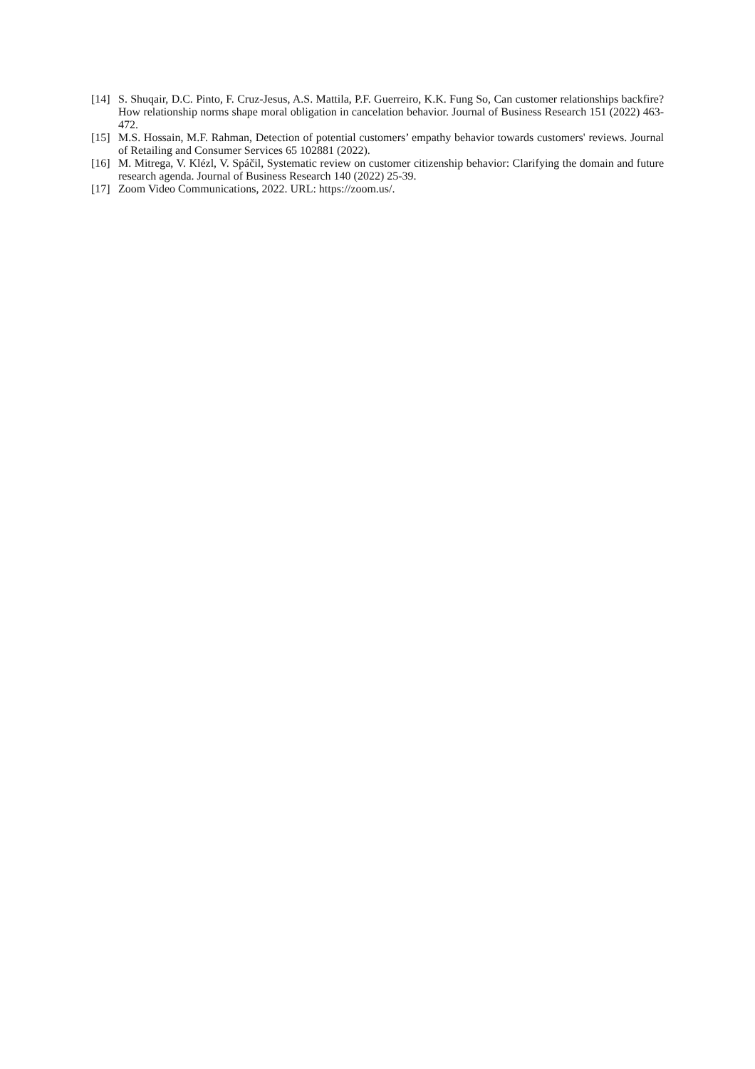[14] S. Shuqair, D.C. Pinto, F. Cruz-Jesus, A.S. Mattila, P.F. Guerreiro, K.K. Fung So, Can customer relationships backfire? How relationship norms shape moral obligation in cancelation behavior. Journal of Business Research 151 (2022) 463-472.
[15] M.S. Hossain, M.F. Rahman, Detection of potential customers’ empathy behavior towards customers' reviews. Journal of Retailing and Consumer Services 65 102881 (2022).
[16] M. Mitrega, V. Klézl, V. Spáčil, Systematic review on customer citizenship behavior: Clarifying the domain and future research agenda. Journal of Business Research 140 (2022) 25-39.
[17] Zoom Video Communications, 2022. URL: https://zoom.us/.